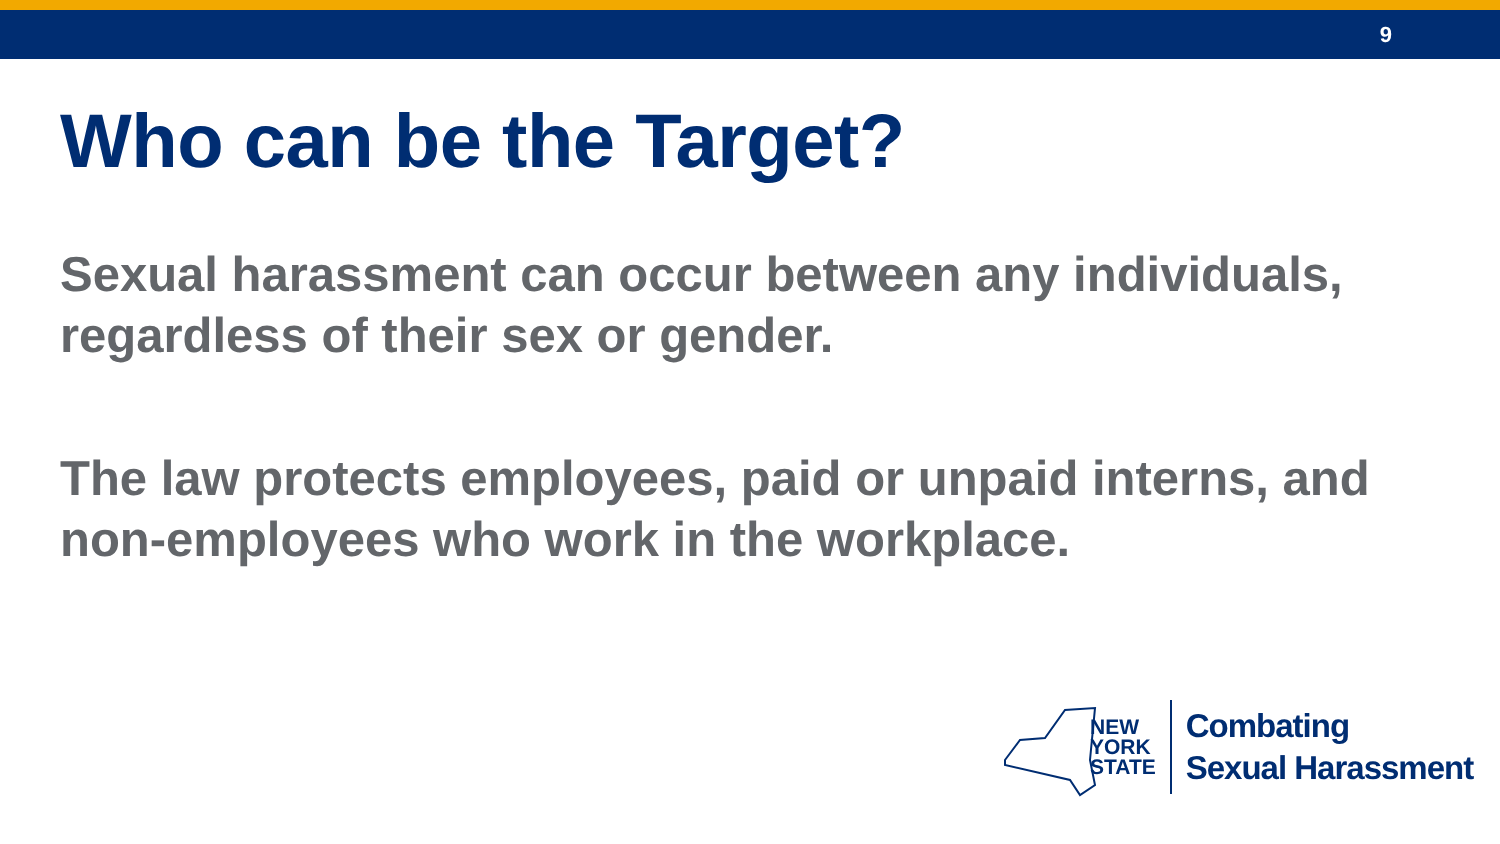9
Who can be the Target?
Sexual harassment can occur between any individuals, regardless of their sex or gender.
The law protects employees, paid or unpaid interns, and non-employees who work in the workplace.
NEW
YORK
STATE
Combating
Sexual Harassment